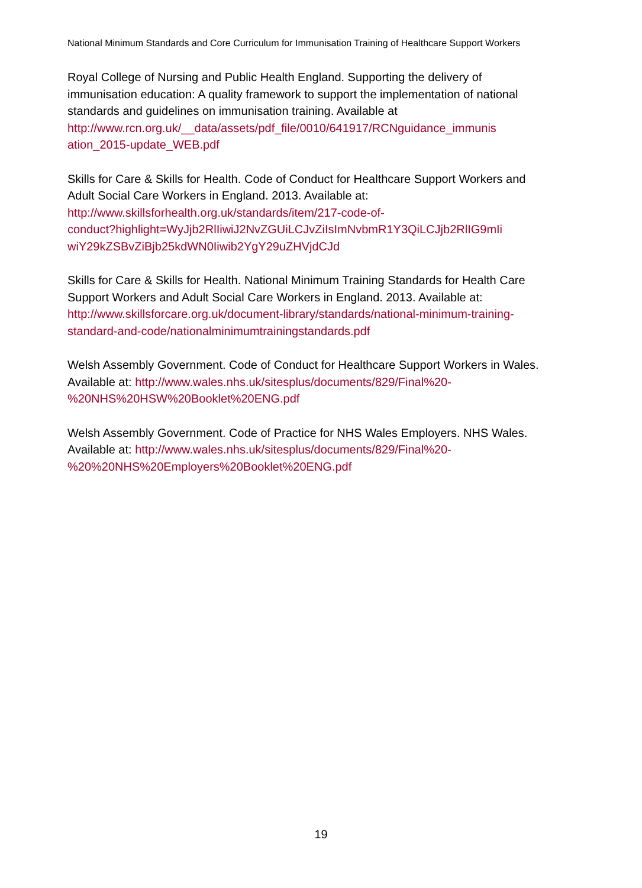National Minimum Standards and Core Curriculum for Immunisation Training of Healthcare Support Workers
Royal College of Nursing and Public Health England. Supporting the delivery of immunisation education: A quality framework to support the implementation of national standards and guidelines on immunisation training. Available at http://www.rcn.org.uk/__data/assets/pdf_file/0010/641917/RCNguidance_immunis ation_2015-update_WEB.pdf
Skills for Care & Skills for Health. Code of Conduct for Healthcare Support Workers and Adult Social Care Workers in England. 2013. Available at:
http://www.skillsforhealth.org.uk/standards/item/217-code-of-
conduct?highlight=WyJjb2RlIiwiJ2NvZGUiLCJvZiIsImNvbmR1Y3QiLCJjb2RlIG9mIi wiY29kZSBvZiBjb25kdWN0Iiwib2YgY29uZHVjdCJd
Skills for Care & Skills for Health. National Minimum Training Standards for Health Care Support Workers and Adult Social Care Workers in England. 2013. Available at: http://www.skillsforcare.org.uk/document-library/standards/national-minimum-training-standard-and-code/nationalminimumtrainingstandards.pdf
Welsh Assembly Government. Code of Conduct for Healthcare Support Workers in Wales. Available at: http://www.wales.nhs.uk/sitesplus/documents/829/Final%20-%20NHS%20HSW%20Booklet%20ENG.pdf
Welsh Assembly Government. Code of Practice for NHS Wales Employers. NHS Wales.
Available at: http://www.wales.nhs.uk/sitesplus/documents/829/Final%20-%20%20NHS%20Employers%20Booklet%20ENG.pdf
19